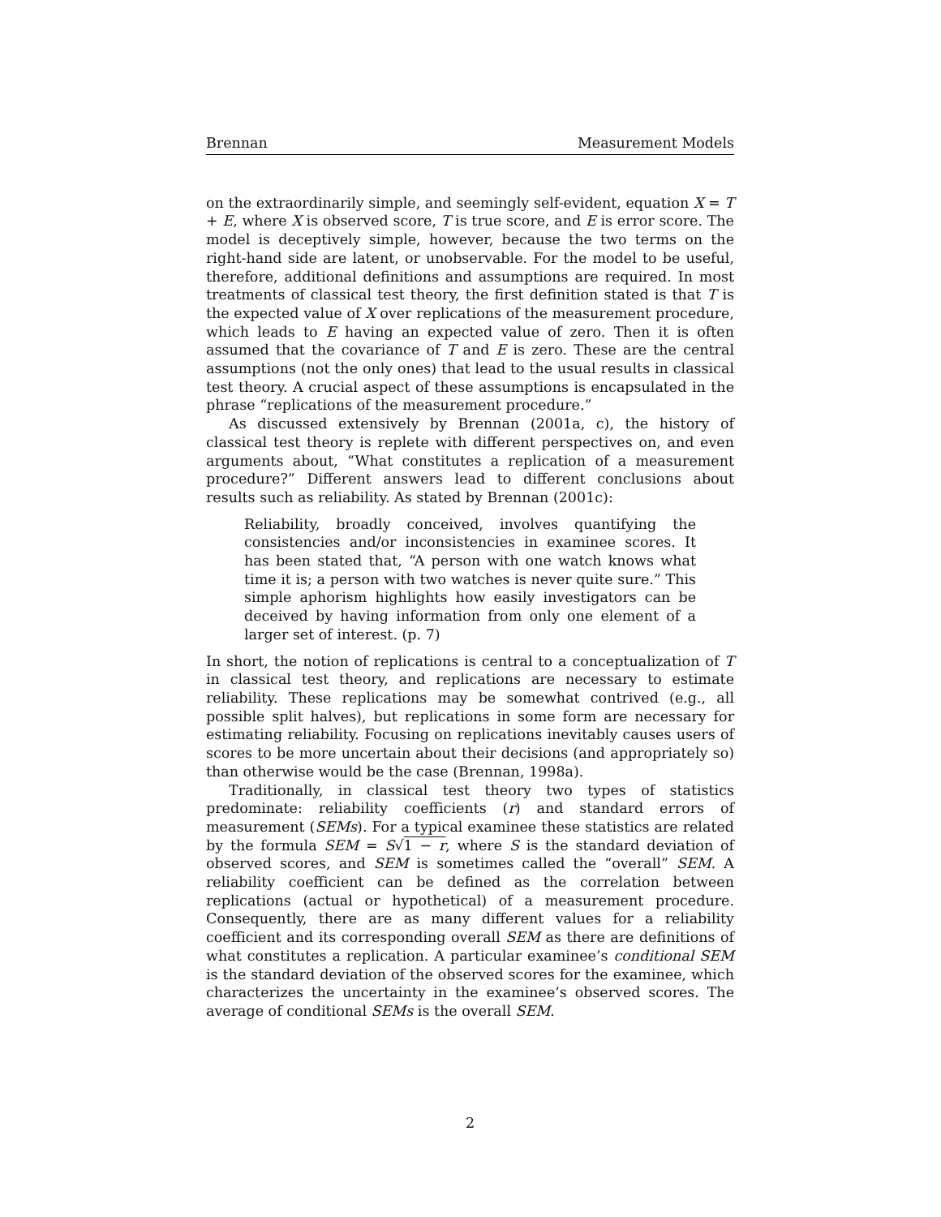Brennan Measurement Models
on the extraordinarily simple, and seemingly self-evident, equation X = T + E, where X is observed score, T is true score, and E is error score. The model is deceptively simple, however, because the two terms on the right-hand side are latent, or unobservable. For the model to be useful, therefore, additional definitions and assumptions are required. In most treatments of classical test theory, the first definition stated is that T is the expected value of X over replications of the measurement procedure, which leads to E having an expected value of zero. Then it is often assumed that the covariance of T and E is zero. These are the central assumptions (not the only ones) that lead to the usual results in classical test theory. A crucial aspect of these assumptions is encapsulated in the phrase “replications of the measurement procedure.”
As discussed extensively by Brennan (2001a, c), the history of classical test theory is replete with different perspectives on, and even arguments about, “What constitutes a replication of a measurement procedure?” Different answers lead to different conclusions about results such as reliability. As stated by Brennan (2001c):
Reliability, broadly conceived, involves quantifying the consistencies and/or inconsistencies in examinee scores. It has been stated that, “A person with one watch knows what time it is; a person with two watches is never quite sure.” This simple aphorism highlights how easily investigators can be deceived by having information from only one element of a larger set of interest. (p. 7)
In short, the notion of replications is central to a conceptualization of T in classical test theory, and replications are necessary to estimate reliability. These replications may be somewhat contrived (e.g., all possible split halves), but replications in some form are necessary for estimating reliability. Focusing on replications inevitably causes users of scores to be more uncertain about their decisions (and appropriately so) than otherwise would be the case (Brennan, 1998a).
Traditionally, in classical test theory two types of statistics predominate: reliability coefficients (r) and standard errors of measurement (SEMs). For a typical examinee these statistics are related by the formula SEM = S√1 − r, where S is the standard deviation of observed scores, and SEM is sometimes called the “overall” SEM. A reliability coefficient can be defined as the correlation between replications (actual or hypothetical) of a measurement procedure. Consequently, there are as many different values for a reliability coefficient and its corresponding overall SEM as there are definitions of what constitutes a replication. A particular examinee’s conditional SEM is the standard deviation of the observed scores for the examinee, which characterizes the uncertainty in the examinee’s observed scores. The average of conditional SEMs is the overall SEM.
2